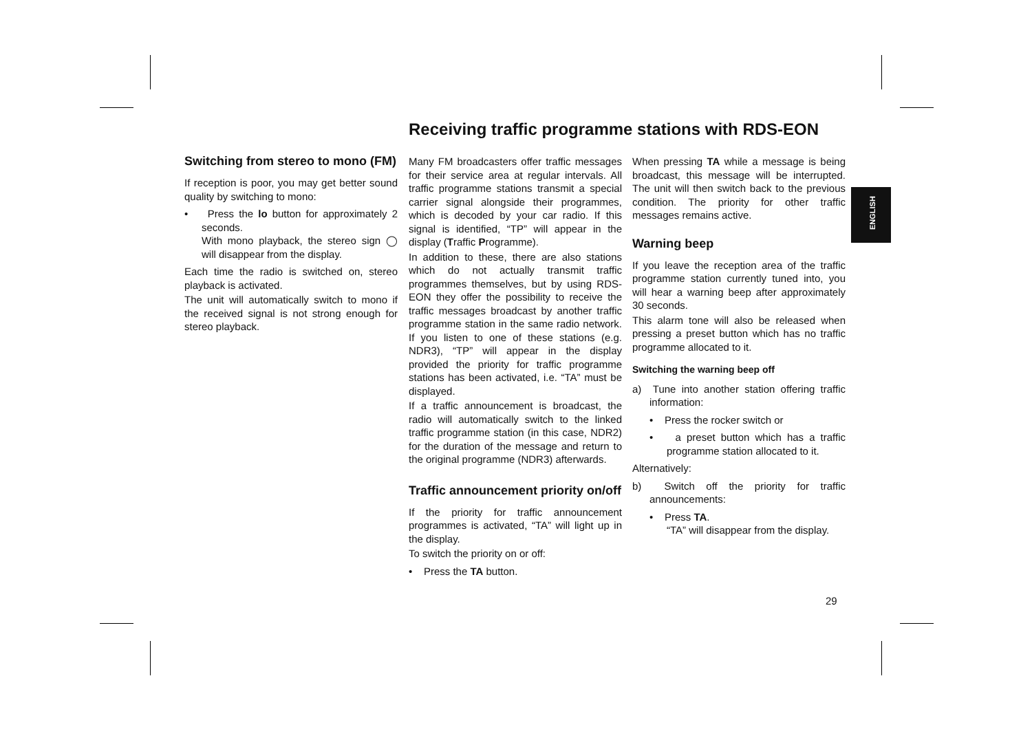Receiving traffic programme stations with RDS-EON
Switching from stereo to mono (FM)
If reception is poor, you may get better sound quality by switching to mono:
• Press the lo button for approximately 2 seconds.
With mono playback, the stereo sign ◯ will disappear from the display.
Each time the radio is switched on, stereo playback is activated.
The unit will automatically switch to mono if the received signal is not strong enough for stereo playback.
Many FM broadcasters offer traffic messages for their service area at regular intervals. All traffic programme stations transmit a special carrier signal alongside their programmes, which is decoded by your car radio. If this signal is identified, “TP” will appear in the display (Traffic Programme).
In addition to these, there are also stations which do not actually transmit traffic programmes themselves, but by using RDS-EON they offer the possibility to receive the traffic messages broadcast by another traffic programme station in the same radio network. If you listen to one of these stations (e.g. NDR3), “TP” will appear in the display provided the priority for traffic programme stations has been activated, i.e. “TA” must be displayed.
If a traffic announcement is broadcast, the radio will automatically switch to the linked traffic programme station (in this case, NDR2) for the duration of the message and return to the original programme (NDR3) afterwards.
Traffic announcement priority on/off
If the priority for traffic announcement programmes is activated, “TA” will light up in the display.
To switch the priority on or off:
• Press the TA button.
When pressing TA while a message is being broadcast, this message will be interrupted. The unit will then switch back to the previous condition. The priority for other traffic messages remains active.
Warning beep
If you leave the reception area of the traffic programme station currently tuned into, you will hear a warning beep after approximately 30 seconds.
This alarm tone will also be released when pressing a preset button which has no traffic programme allocated to it.
Switching the warning beep off
a) Tune into another station offering traffic information:
• Press the rocker switch or
• a preset button which has a traffic programme station allocated to it.
Alternatively:
b) Switch off the priority for traffic announcements:
• Press TA.
“TA” will disappear from the display.
29
ENGLISH